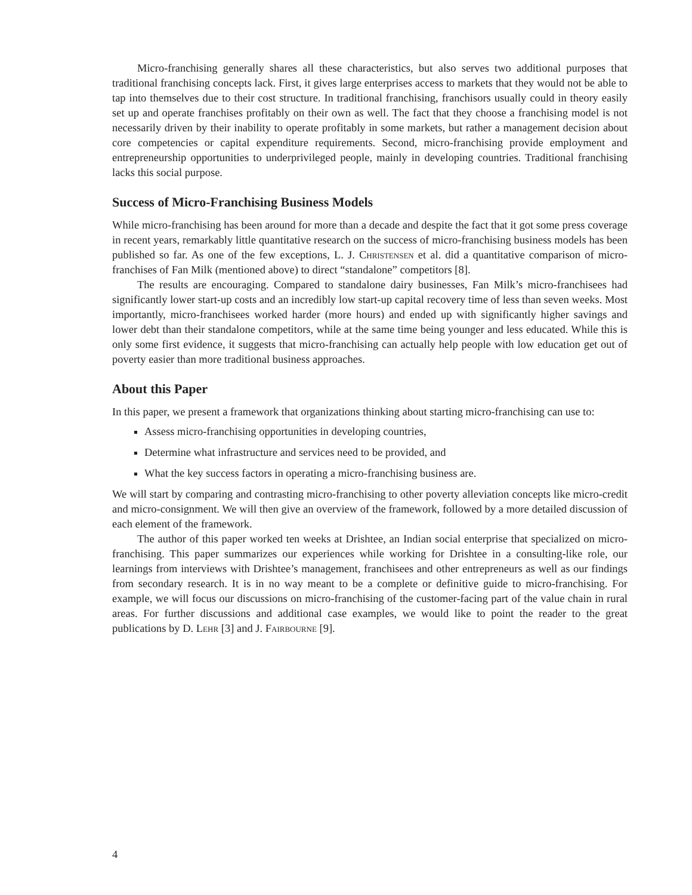Micro-franchising generally shares all these characteristics, but also serves two additional purposes that traditional franchising concepts lack. First, it gives large enterprises access to markets that they would not be able to tap into themselves due to their cost structure. In traditional franchising, franchisors usually could in theory easily set up and operate franchises profitably on their own as well. The fact that they choose a franchising model is not necessarily driven by their inability to operate profitably in some markets, but rather a management decision about core competencies or capital expenditure requirements. Second, micro-franchising provide employment and entrepreneurship opportunities to underprivileged people, mainly in developing countries. Traditional franchising lacks this social purpose.
Success of Micro-Franchising Business Models
While micro-franchising has been around for more than a decade and despite the fact that it got some press coverage in recent years, remarkably little quantitative research on the success of micro-franchising business models has been published so far. As one of the few exceptions, L. J. Christensen et al. did a quantitative comparison of micro-franchises of Fan Milk (mentioned above) to direct “standalone” competitors [8].
The results are encouraging. Compared to standalone dairy businesses, Fan Milk’s micro-franchisees had significantly lower start-up costs and an incredibly low start-up capital recovery time of less than seven weeks. Most importantly, micro-franchisees worked harder (more hours) and ended up with significantly higher savings and lower debt than their standalone competitors, while at the same time being younger and less educated. While this is only some first evidence, it suggests that micro-franchising can actually help people with low education get out of poverty easier than more traditional business approaches.
About this Paper
In this paper, we present a framework that organizations thinking about starting micro-franchising can use to:
Assess micro-franchising opportunities in developing countries,
Determine what infrastructure and services need to be provided, and
What the key success factors in operating a micro-franchising business are.
We will start by comparing and contrasting micro-franchising to other poverty alleviation concepts like micro-credit and micro-consignment. We will then give an overview of the framework, followed by a more detailed discussion of each element of the framework.
The author of this paper worked ten weeks at Drishtee, an Indian social enterprise that specialized on micro-franchising. This paper summarizes our experiences while working for Drishtee in a consulting-like role, our learnings from interviews with Drishtee’s management, franchisees and other entrepreneurs as well as our findings from secondary research. It is in no way meant to be a complete or definitive guide to micro-franchising. For example, we will focus our discussions on micro-franchising of the customer-facing part of the value chain in rural areas. For further discussions and additional case examples, we would like to point the reader to the great publications by D. Lehr [3] and J. Fairbourne [9].
4